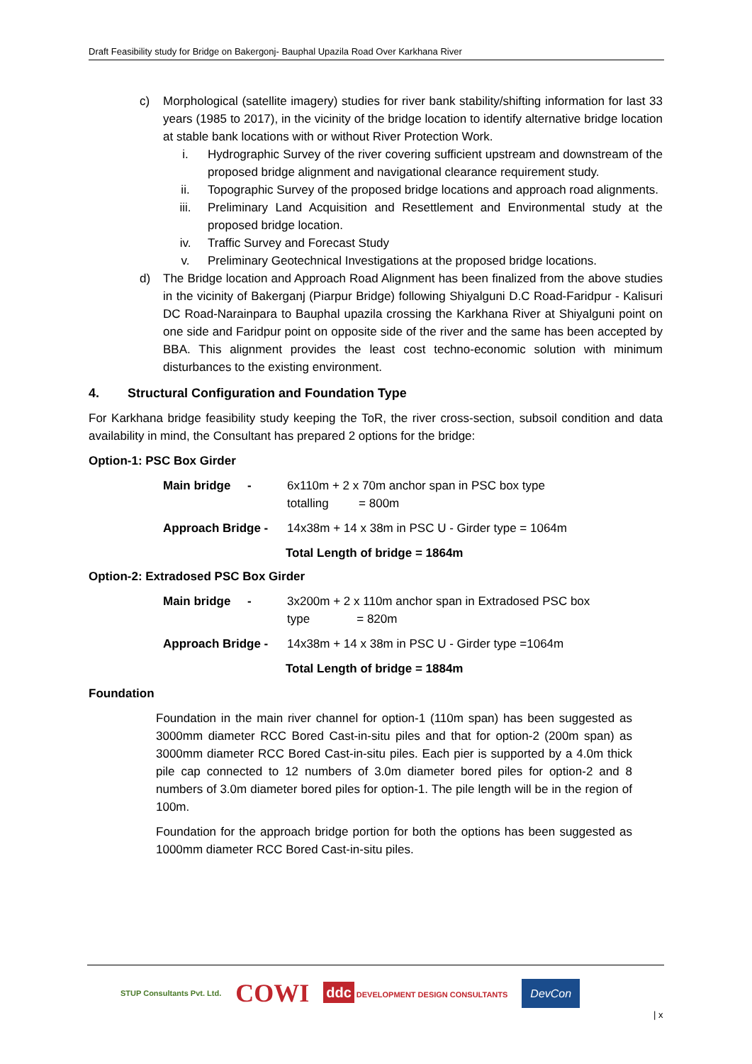Draft Feasibility study for Bridge on Bakergonj- Bauphal Upazila Road Over Karkhana River
c) Morphological (satellite imagery) studies for river bank stability/shifting information for last 33 years (1985 to 2017), in the vicinity of the bridge location to identify alternative bridge location at stable bank locations with or without River Protection Work.
i. Hydrographic Survey of the river covering sufficient upstream and downstream of the proposed bridge alignment and navigational clearance requirement study.
ii. Topographic Survey of the proposed bridge locations and approach road alignments.
iii. Preliminary Land Acquisition and Resettlement and Environmental study at the proposed bridge location.
iv. Traffic Survey and Forecast Study
v. Preliminary Geotechnical Investigations at the proposed bridge locations.
d) The Bridge location and Approach Road Alignment has been finalized from the above studies in the vicinity of Bakerganj (Piarpur Bridge) following Shiyalguni D.C Road-Faridpur - Kalisuri DC Road-Narainpara to Bauphal upazila crossing the Karkhana River at Shiyalguni point on one side and Faridpur point on opposite side of the river and the same has been accepted by BBA. This alignment provides the least cost techno-economic solution with minimum disturbances to the existing environment.
4. Structural Configuration and Foundation Type
For Karkhana bridge feasibility study keeping the ToR, the river cross-section, subsoil condition and data availability in mind, the Consultant has prepared 2 options for the bridge:
Option-1: PSC Box Girder
Main bridge - 6x110m + 2 x 70m anchor span in PSC box type
totalling = 800m
Approach Bridge - 14x38m + 14 x 38m in PSC U - Girder type = 1064m
Total Length of bridge = 1864m
Option-2: Extradosed PSC Box Girder
Main bridge - 3x200m + 2 x 110m anchor span in Extradosed PSC box
type = 820m
Approach Bridge - 14x38m + 14 x 38m in PSC U - Girder type =1064m
Total Length of bridge = 1884m
Foundation
Foundation in the main river channel for option-1 (110m span) has been suggested as 3000mm diameter RCC Bored Cast-in-situ piles and that for option-2 (200m span) as 3000mm diameter RCC Bored Cast-in-situ piles. Each pier is supported by a 4.0m thick pile cap connected to 12 numbers of 3.0m diameter bored piles for option-2 and 8 numbers of 3.0m diameter bored piles for option-1. The pile length will be in the region of 100m.
Foundation for the approach bridge portion for both the options has been suggested as 1000mm diameter RCC Bored Cast-in-situ piles.
STUP Consultants Pvt. Ltd. COWI ddc DEVELOPMENT DESIGN CONSULTANTS DevCon
| x